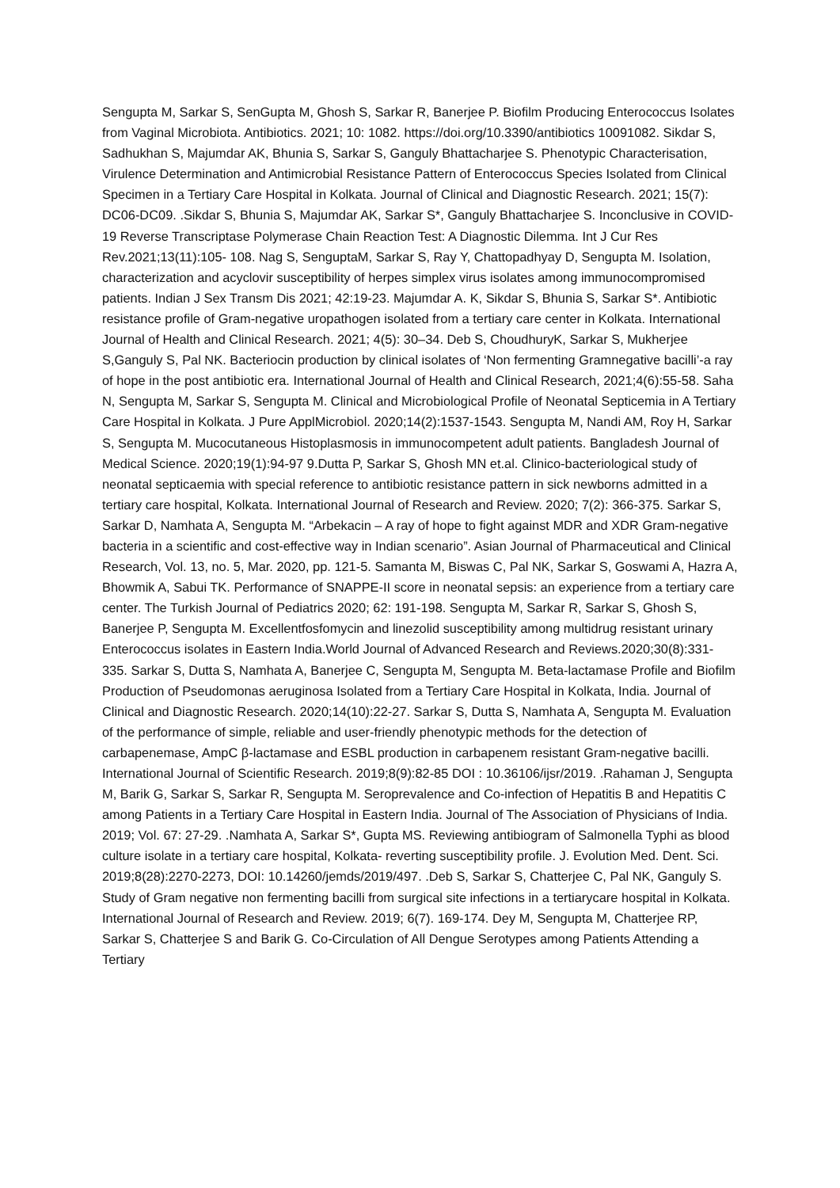Sengupta M, Sarkar S, SenGupta M, Ghosh S, Sarkar R, Banerjee P. Biofilm Producing Enterococcus Isolates from Vaginal Microbiota. Antibiotics. 2021; 10: 1082. https://doi.org/10.3390/antibiotics 10091082. Sikdar S, Sadhukhan S, Majumdar AK, Bhunia S, Sarkar S, Ganguly Bhattacharjee S. Phenotypic Characterisation, Virulence Determination and Antimicrobial Resistance Pattern of Enterococcus Species Isolated from Clinical Specimen in a Tertiary Care Hospital in Kolkata. Journal of Clinical and Diagnostic Research. 2021; 15(7): DC06-DC09. .Sikdar S, Bhunia S, Majumdar AK, Sarkar S*, Ganguly Bhattacharjee S. Inconclusive in COVID-19 Reverse Transcriptase Polymerase Chain Reaction Test: A Diagnostic Dilemma. Int J Cur Res Rev.2021;13(11):105- 108. Nag S, SenguptaM, Sarkar S, Ray Y, Chattopadhyay D, Sengupta M. Isolation, characterization and acyclovir susceptibility of herpes simplex virus isolates among immunocompromised patients. Indian J Sex Transm Dis 2021; 42:19-23. Majumdar A. K, Sikdar S, Bhunia S, Sarkar S*. Antibiotic resistance profile of Gram-negative uropathogen isolated from a tertiary care center in Kolkata. International Journal of Health and Clinical Research. 2021; 4(5): 30–34. Deb S, ChoudhuryK, Sarkar S, Mukherjee S,Ganguly S, Pal NK. Bacteriocin production by clinical isolates of ‘Non fermenting Gramnegative bacilli’-a ray of hope in the post antibiotic era. International Journal of Health and Clinical Research, 2021;4(6):55-58. Saha N, Sengupta M, Sarkar S, Sengupta M. Clinical and Microbiological Profile of Neonatal Septicemia in A Tertiary Care Hospital in Kolkata. J Pure ApplMicrobiol. 2020;14(2):1537-1543. Sengupta M, Nandi AM, Roy H, Sarkar S, Sengupta M. Mucocutaneous Histoplasmosis in immunocompetent adult patients. Bangladesh Journal of Medical Science. 2020;19(1):94-97 9.Dutta P, Sarkar S, Ghosh MN et.al. Clinico-bacteriological study of neonatal septicaemia with special reference to antibiotic resistance pattern in sick newborns admitted in a tertiary care hospital, Kolkata. International Journal of Research and Review. 2020; 7(2): 366-375. Sarkar S, Sarkar D, Namhata A, Sengupta M. “Arbekacin – A ray of hope to fight against MDR and XDR Gram-negative bacteria in a scientific and cost-effective way in Indian scenario”. Asian Journal of Pharmaceutical and Clinical Research, Vol. 13, no. 5, Mar. 2020, pp. 121-5. Samanta M, Biswas C, Pal NK, Sarkar S, Goswami A, Hazra A, Bhowmik A, Sabui TK. Performance of SNAPPE-II score in neonatal sepsis: an experience from a tertiary care center. The Turkish Journal of Pediatrics 2020; 62: 191-198. Sengupta M, Sarkar R, Sarkar S, Ghosh S, Banerjee P, Sengupta M. Excellentfosfomycin and linezolid susceptibility among multidrug resistant urinary Enterococcus isolates in Eastern India.World Journal of Advanced Research and Reviews.2020;30(8):331-335. Sarkar S, Dutta S, Namhata A, Banerjee C, Sengupta M, Sengupta M. Beta-lactamase Profile and Biofilm Production of Pseudomonas aeruginosa Isolated from a Tertiary Care Hospital in Kolkata, India. Journal of Clinical and Diagnostic Research. 2020;14(10):22-27. Sarkar S, Dutta S, Namhata A, Sengupta M. Evaluation of the performance of simple, reliable and user-friendly phenotypic methods for the detection of carbapenemase, AmpC β-lactamase and ESBL production in carbapenem resistant Gram-negative bacilli. International Journal of Scientific Research. 2019;8(9):82-85 DOI : 10.36106/ijsr/2019. .Rahaman J, Sengupta M, Barik G, Sarkar S, Sarkar R, Sengupta M. Seroprevalence and Co-infection of Hepatitis B and Hepatitis C among Patients in a Tertiary Care Hospital in Eastern India. Journal of The Association of Physicians of India. 2019; Vol. 67: 27-29. .Namhata A, Sarkar S*, Gupta MS. Reviewing antibiogram of Salmonella Typhi as blood culture isolate in a tertiary care hospital, Kolkata- reverting susceptibility profile. J. Evolution Med. Dent. Sci. 2019;8(28):2270-2273, DOI: 10.14260/jemds/2019/497. .Deb S, Sarkar S, Chatterjee C, Pal NK, Ganguly S. Study of Gram negative non fermenting bacilli from surgical site infections in a tertiarycare hospital in Kolkata. International Journal of Research and Review. 2019; 6(7). 169-174. Dey M, Sengupta M, Chatterjee RP, Sarkar S, Chatterjee S and Barik G. Co-Circulation of All Dengue Serotypes among Patients Attending a Tertiary